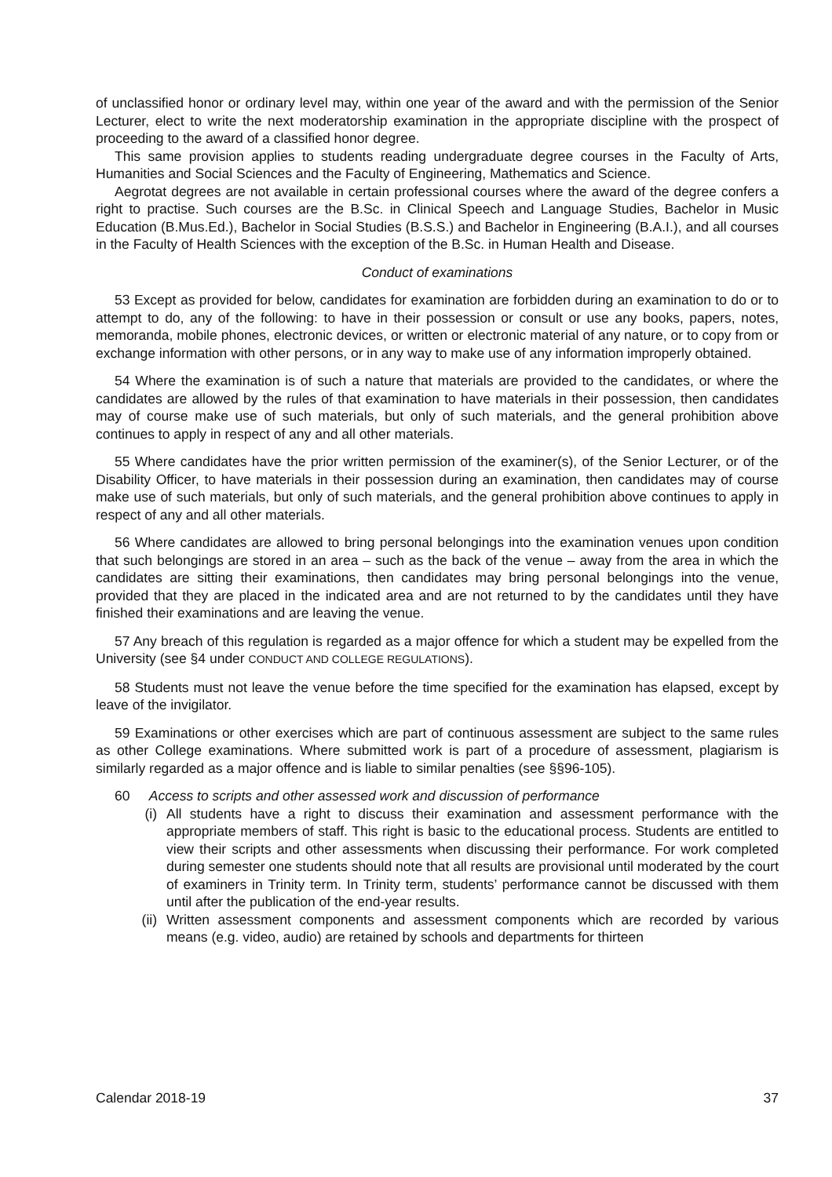of unclassified honor or ordinary level may, within one year of the award and with the permission of the Senior Lecturer, elect to write the next moderatorship examination in the appropriate discipline with the prospect of proceeding to the award of a classified honor degree.
This same provision applies to students reading undergraduate degree courses in the Faculty of Arts, Humanities and Social Sciences and the Faculty of Engineering, Mathematics and Science.
Aegrotat degrees are not available in certain professional courses where the award of the degree confers a right to practise. Such courses are the B.Sc. in Clinical Speech and Language Studies, Bachelor in Music Education (B.Mus.Ed.), Bachelor in Social Studies (B.S.S.) and Bachelor in Engineering (B.A.I.), and all courses in the Faculty of Health Sciences with the exception of the B.Sc. in Human Health and Disease.
Conduct of examinations
53 Except as provided for below, candidates for examination are forbidden during an examination to do or to attempt to do, any of the following: to have in their possession or consult or use any books, papers, notes, memoranda, mobile phones, electronic devices, or written or electronic material of any nature, or to copy from or exchange information with other persons, or in any way to make use of any information improperly obtained.
54 Where the examination is of such a nature that materials are provided to the candidates, or where the candidates are allowed by the rules of that examination to have materials in their possession, then candidates may of course make use of such materials, but only of such materials, and the general prohibition above continues to apply in respect of any and all other materials.
55 Where candidates have the prior written permission of the examiner(s), of the Senior Lecturer, or of the Disability Officer, to have materials in their possession during an examination, then candidates may of course make use of such materials, but only of such materials, and the general prohibition above continues to apply in respect of any and all other materials.
56 Where candidates are allowed to bring personal belongings into the examination venues upon condition that such belongings are stored in an area – such as the back of the venue – away from the area in which the candidates are sitting their examinations, then candidates may bring personal belongings into the venue, provided that they are placed in the indicated area and are not returned to by the candidates until they have finished their examinations and are leaving the venue.
57 Any breach of this regulation is regarded as a major offence for which a student may be expelled from the University (see §4 under CONDUCT AND COLLEGE REGULATIONS).
58 Students must not leave the venue before the time specified for the examination has elapsed, except by leave of the invigilator.
59 Examinations or other exercises which are part of continuous assessment are subject to the same rules as other College examinations. Where submitted work is part of a procedure of assessment, plagiarism is similarly regarded as a major offence and is liable to similar penalties (see §§96-105).
60 Access to scripts and other assessed work and discussion of performance
(i) All students have a right to discuss their examination and assessment performance with the appropriate members of staff. This right is basic to the educational process. Students are entitled to view their scripts and other assessments when discussing their performance. For work completed during semester one students should note that all results are provisional until moderated by the court of examiners in Trinity term. In Trinity term, students’ performance cannot be discussed with them until after the publication of the end-year results.
(ii)
Written assessment components and assessment components which are recorded by various means (e.g. video, audio) are retained by schools and departments for thirteen
Calendar 2018-19 37